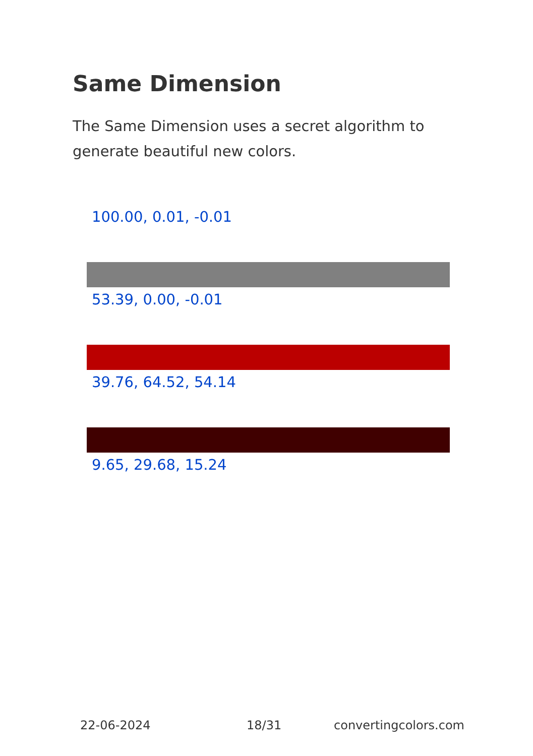Same Dimension
The Same Dimension uses a secret algorithm to generate beautiful new colors.
100.00, 0.01, -0.01
53.39, 0.00, -0.01
39.76, 64.52, 54.14
9.65, 29.68, 15.24
22-06-2024 18/31 convertingcolors.com